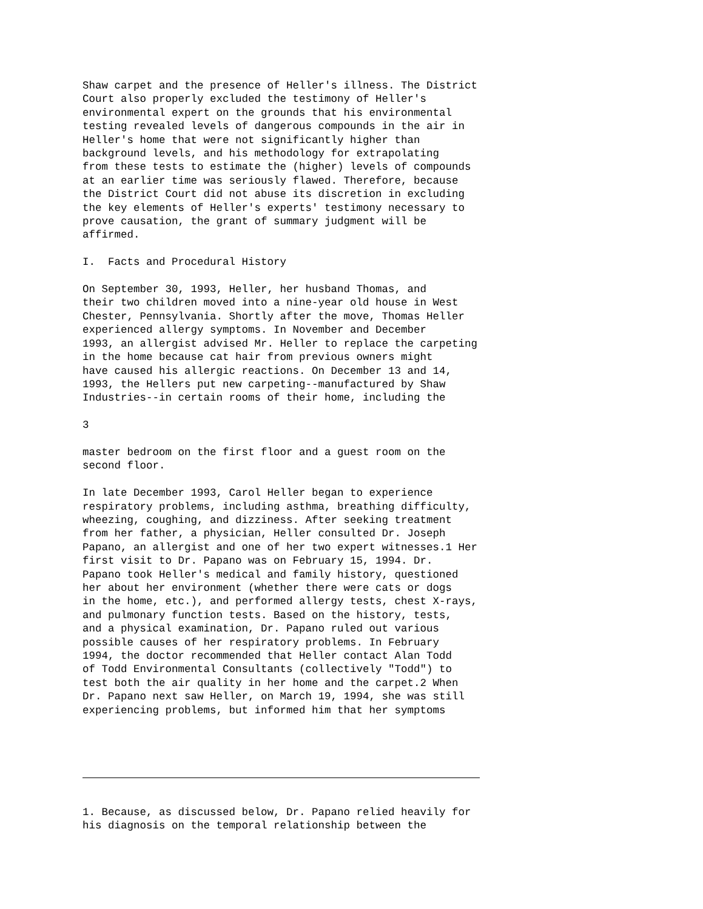Shaw carpet and the presence of Heller's illness. The District Court also properly excluded the testimony of Heller's environmental expert on the grounds that his environmental testing revealed levels of dangerous compounds in the air in Heller's home that were not significantly higher than background levels, and his methodology for extrapolating from these tests to estimate the (higher) levels of compounds at an earlier time was seriously flawed. Therefore, because the District Court did not abuse its discretion in excluding the key elements of Heller's experts' testimony necessary to prove causation, the grant of summary judgment will be affirmed.
I. Facts and Procedural History
On September 30, 1993, Heller, her husband Thomas, and their two children moved into a nine-year old house in West Chester, Pennsylvania. Shortly after the move, Thomas Heller experienced allergy symptoms. In November and December 1993, an allergist advised Mr. Heller to replace the carpeting in the home because cat hair from previous owners might have caused his allergic reactions. On December 13 and 14, 1993, the Hellers put new carpeting--manufactured by Shaw Industries--in certain rooms of their home, including the
3
master bedroom on the first floor and a guest room on the second floor.
In late December 1993, Carol Heller began to experience respiratory problems, including asthma, breathing difficulty, wheezing, coughing, and dizziness. After seeking treatment from her father, a physician, Heller consulted Dr. Joseph Papano, an allergist and one of her two expert witnesses.1 Her first visit to Dr. Papano was on February 15, 1994. Dr. Papano took Heller's medical and family history, questioned her about her environment (whether there were cats or dogs in the home, etc.), and performed allergy tests, chest X-rays, and pulmonary function tests. Based on the history, tests, and a physical examination, Dr. Papano ruled out various possible causes of her respiratory problems. In February 1994, the doctor recommended that Heller contact Alan Todd of Todd Environmental Consultants (collectively "Todd") to test both the air quality in her home and the carpet.2 When Dr. Papano next saw Heller, on March 19, 1994, she was still experiencing problems, but informed him that her symptoms
1. Because, as discussed below, Dr. Papano relied heavily for his diagnosis on the temporal relationship between the